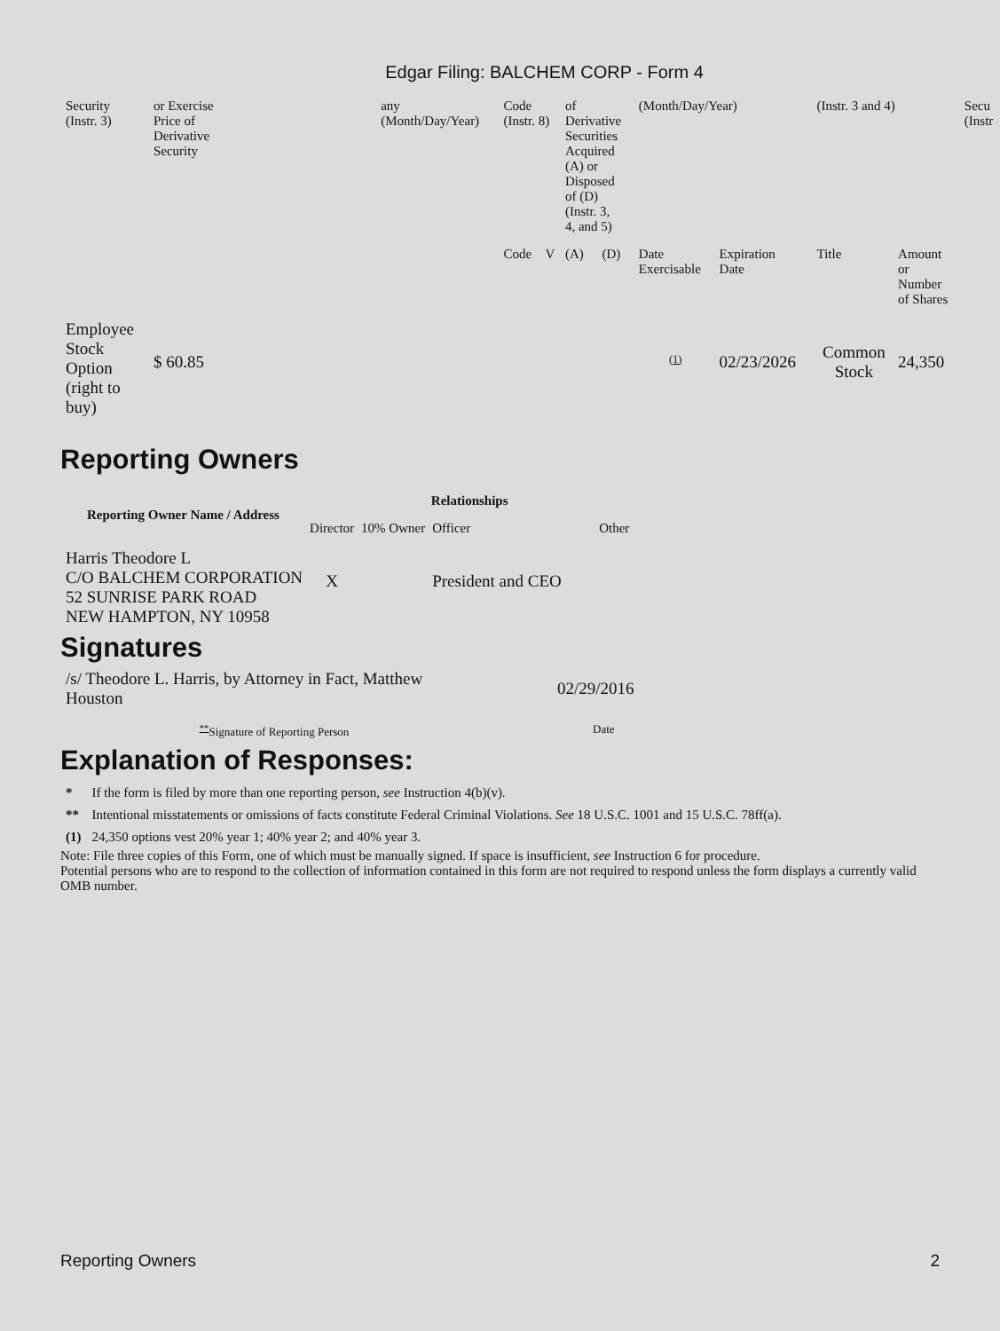Edgar Filing: BALCHEM CORP - Form 4
| Security (Instr. 3) | or Exercise Price of Derivative Security | | any (Month/Day/Year) | Code (Instr. 8) | | of Derivative Securities Acquired (A) or Disposed of (D) (Instr. 3, 4, and 5) | | (Month/Day/Year) | | (Instr. 3 and 4) | | Secu (Instr |
| | | | | Code | V | (A) | (D) | Date Exercisable | Expiration Date | Title | Amount or Number of Shares | |
| Employee Stock Option (right to buy) | $ 60.85 | | | | | | | <sup>(1)</sup> | 02/23/2026 | Common Stock | 24,350 | |
Reporting Owners
| Reporting Owner Name / Address | Relationships | | | |
| --- | --- | --- | --- | --- |
| | Director | 10% Owner | Officer | Other |
| Harris Theodore L C/O BALCHEM CORPORATION 52 SUNRISE PARK ROAD NEW HAMPTON, NY 10958 | X | | President and CEO | |
Signatures
| /s/ Theodore L. Harris, by Attorney in Fact, Matthew Houston | 02/29/2016 |
| <sup>**</sup> Signature of Reporting Person | Date |
Explanation of Responses:
| * | If the form is filed by more than one reporting person, see Instruction 4(b)(v). |
| ** | Intentional misstatements or omissions of facts constitute Federal Criminal Violations. See 18 U.S.C. 1001 and 15 U.S.C. 78ff(a). |
| (1) | 24,350 options vest 20% year 1; 40% year 2; and 40% year 3. |
Note: File three copies of this Form, one of which must be manually signed. If space is insufficient, see Instruction 6 for procedure.
Potential persons who are to respond to the collection of information contained in this form are not required to respond unless the form displays a currently valid OMB number.
Reporting Owners 2